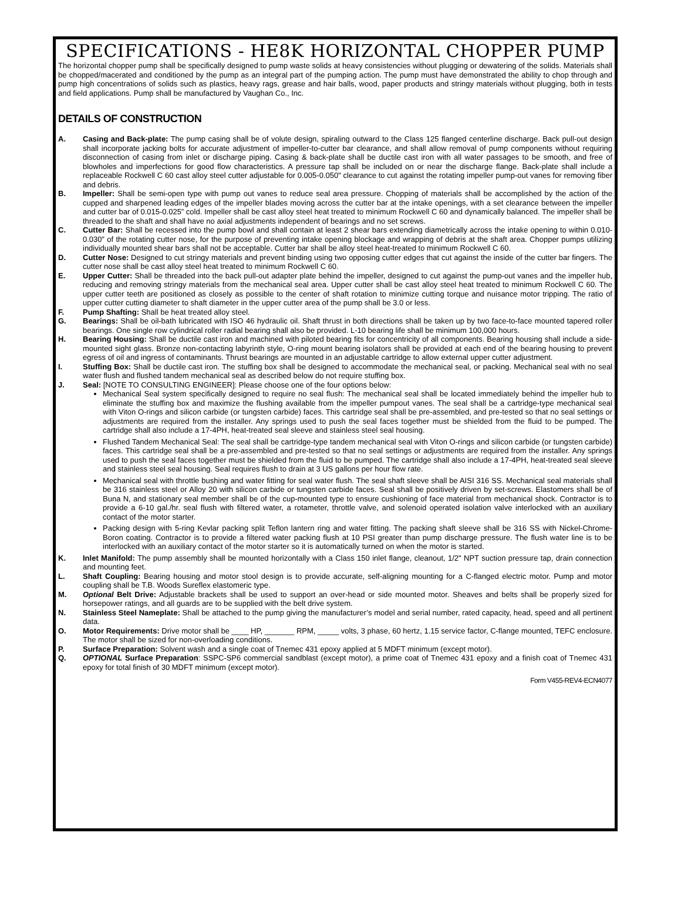SPECIFICATIONS - HE8K HORIZONTAL CHOPPER PUMP
The horizontal chopper pump shall be specifically designed to pump waste solids at heavy consistencies without plugging or dewatering of the solids. Materials shall be chopped/macerated and conditioned by the pump as an integral part of the pumping action. The pump must have demonstrated the ability to chop through and pump high concentrations of solids such as plastics, heavy rags, grease and hair balls, wood, paper products and stringy materials without plugging, both in tests and field applications. Pump shall be manufactured by Vaughan Co., Inc.
DETAILS OF CONSTRUCTION
A. Casing and Back-plate: The pump casing shall be of volute design, spiraling outward to the Class 125 flanged centerline discharge. Back pull-out design shall incorporate jacking bolts for accurate adjustment of impeller-to-cutter bar clearance, and shall allow removal of pump components without requiring disconnection of casing from inlet or discharge piping. Casing & back-plate shall be ductile cast iron with all water passages to be smooth, and free of blowholes and imperfections for good flow characteristics. A pressure tap shall be included on or near the discharge flange. Back-plate shall include a replaceable Rockwell C 60 cast alloy steel cutter adjustable for 0.005-0.050" clearance to cut against the rotating impeller pump-out vanes for removing fiber and debris.
B. Impeller: Shall be semi-open type with pump out vanes to reduce seal area pressure. Chopping of materials shall be accomplished by the action of the cupped and sharpened leading edges of the impeller blades moving across the cutter bar at the intake openings, with a set clearance between the impeller and cutter bar of 0.015-0.025” cold. Impeller shall be cast alloy steel heat treated to minimum Rockwell C 60 and dynamically balanced. The impeller shall be threaded to the shaft and shall have no axial adjustments independent of bearings and no set screws.
C. Cutter Bar: Shall be recessed into the pump bowl and shall contain at least 2 shear bars extending diametrically across the intake opening to within 0.010-0.030” of the rotating cutter nose, for the purpose of preventing intake opening blockage and wrapping of debris at the shaft area. Chopper pumps utilizing individually mounted shear bars shall not be acceptable. Cutter bar shall be alloy steel heat-treated to minimum Rockwell C 60.
D. Cutter Nose: Designed to cut stringy materials and prevent binding using two opposing cutter edges that cut against the inside of the cutter bar fingers. The cutter nose shall be cast alloy steel heat treated to minimum Rockwell C 60.
E. Upper Cutter: Shall be threaded into the back pull-out adapter plate behind the impeller, designed to cut against the pump-out vanes and the impeller hub, reducing and removing stringy materials from the mechanical seal area. Upper cutter shall be cast alloy steel heat treated to minimum Rockwell C 60. The upper cutter teeth are positioned as closely as possible to the center of shaft rotation to minimize cutting torque and nuisance motor tripping. The ratio of upper cutter cutting diameter to shaft diameter in the upper cutter area of the pump shall be 3.0 or less.
F. Pump Shafting: Shall be heat treated alloy steel.
G. Bearings: Shall be oil-bath lubricated with ISO 46 hydraulic oil. Shaft thrust in both directions shall be taken up by two face-to-face mounted tapered roller bearings. One single row cylindrical roller radial bearing shall also be provided. L-10 bearing life shall be minimum 100,000 hours.
H. Bearing Housing: Shall be ductile cast iron and machined with piloted bearing fits for concentricity of all components. Bearing housing shall include a side-mounted sight glass. Bronze non-contacting labyrinth style, O-ring mount bearing isolators shall be provided at each end of the bearing housing to prevent egress of oil and ingress of contaminants. Thrust bearings are mounted in an adjustable cartridge to allow external upper cutter adjustment.
I. Stuffing Box: Shall be ductile cast iron. The stuffing box shall be designed to accommodate the mechanical seal, or packing. Mechanical seal with no seal water flush and flushed tandem mechanical seal as described below do not require stuffing box.
J. Seal: [NOTE TO CONSULTING ENGINEER]: Please choose one of the four options below:
Mechanical Seal system specifically designed to require no seal flush: The mechanical seal shall be located immediately behind the impeller hub to eliminate the stuffing box and maximize the flushing available from the impeller pumpout vanes. The seal shall be a cartridge-type mechanical seal with Viton O-rings and silicon carbide (or tungsten carbide) faces. This cartridge seal shall be pre-assembled, and pre-tested so that no seal settings or adjustments are required from the installer. Any springs used to push the seal faces together must be shielded from the fluid to be pumped. The cartridge shall also include a 17-4PH, heat-treated seal sleeve and stainless steel seal housing.
Flushed Tandem Mechanical Seal: The seal shall be cartridge-type tandem mechanical seal with Viton O-rings and silicon carbide (or tungsten carbide) faces. This cartridge seal shall be a pre-assembled and pre-tested so that no seal settings or adjustments are required from the installer. Any springs used to push the seal faces together must be shielded from the fluid to be pumped. The cartridge shall also include a 17-4PH, heat-treated seal sleeve and stainless steel seal housing. Seal requires flush to drain at 3 US gallons per hour flow rate.
Mechanical seal with throttle bushing and water fitting for seal water flush. The seal shaft sleeve shall be AISI 316 SS. Mechanical seal materials shall be 316 stainless steel or Alloy 20 with silicon carbide or tungsten carbide faces. Seal shall be positively driven by set-screws. Elastomers shall be of Buna N, and stationary seal member shall be of the cup-mounted type to ensure cushioning of face material from mechanical shock. Contractor is to provide a 6-10 gal./hr. seal flush with filtered water, a rotameter, throttle valve, and solenoid operated isolation valve interlocked with an auxiliary contact of the motor starter.
Packing design with 5-ring Kevlar packing split Teflon lantern ring and water fitting. The packing shaft sleeve shall be 316 SS with Nickel-Chrome-Boron coating. Contractor is to provide a filtered water packing flush at 10 PSI greater than pump discharge pressure. The flush water line is to be interlocked with an auxiliary contact of the motor starter so it is automatically turned on when the motor is started.
K. Inlet Manifold: The pump assembly shall be mounted horizontally with a Class 150 inlet flange, cleanout, 1/2" NPT suction pressure tap, drain connection and mounting feet.
L. Shaft Coupling: Bearing housing and motor stool design is to provide accurate, self-aligning mounting for a C-flanged electric motor. Pump and motor coupling shall be T.B. Woods Sureflex elastomeric type.
M. Optional Belt Drive: Adjustable brackets shall be used to support an over-head or side mounted motor. Sheaves and belts shall be properly sized for horsepower ratings, and all guards are to be supplied with the belt drive system.
N. Stainless Steel Nameplate: Shall be attached to the pump giving the manufacturer’s model and serial number, rated capacity, head, speed and all pertinent data.
O. Motor Requirements: Drive motor shall be ____ HP, _______ RPM, _____ volts, 3 phase, 60 hertz, 1.15 service factor, C-flange mounted, TEFC enclosure. The motor shall be sized for non-overloading conditions.
P. Surface Preparation: Solvent wash and a single coat of Tnemec 431 epoxy applied at 5 MDFT minimum (except motor).
Q. OPTIONAL Surface Preparation: SSPC-SP6 commercial sandblast (except motor), a prime coat of Tnemec 431 epoxy and a finish coat of Tnemec 431 epoxy for total finish of 30 MDFT minimum (except motor).
Form V455-REV4-ECN4077